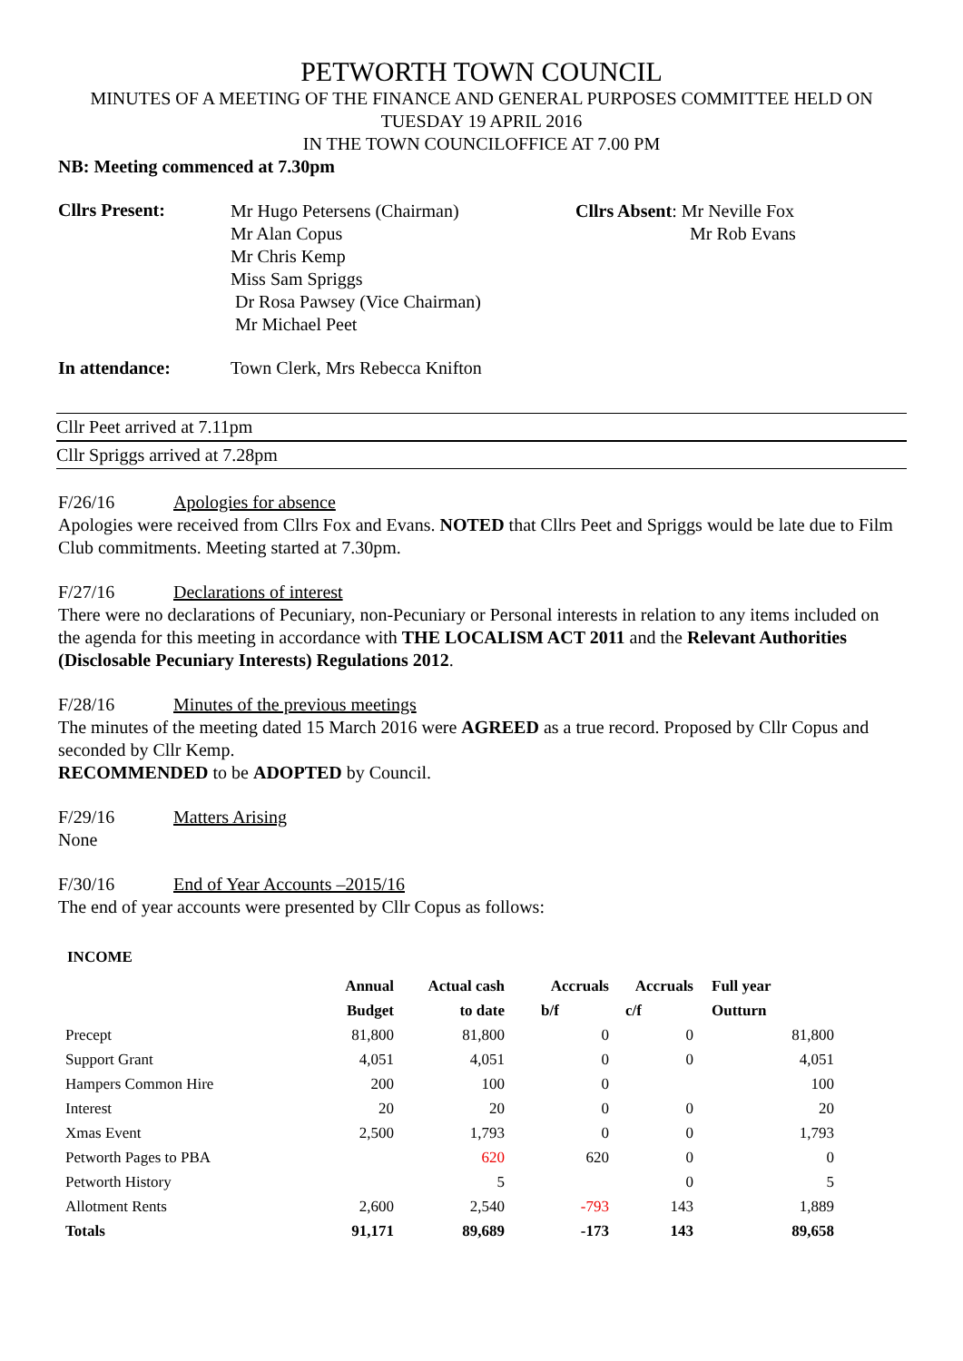PETWORTH TOWN COUNCIL
MINUTES OF A MEETING OF THE FINANCE AND GENERAL PURPOSES COMMITTEE HELD ON
TUESDAY 19 APRIL 2016
IN THE TOWN COUNCILOFFICE AT 7.00 PM
NB: Meeting commenced at 7.30pm
Cllrs Present:
Mr Hugo Petersens (Chairman)
Mr Alan Copus
Mr Chris Kemp
Miss Sam Spriggs
Dr Rosa Pawsey (Vice Chairman)
Mr Michael Peet
Cllrs Absent: Mr Neville Fox
Mr Rob Evans
In attendance: Town Clerk, Mrs Rebecca Knifton
Cllr Peet arrived at 7.11pm
Cllr Spriggs arrived at 7.28pm
F/26/16 Apologies for absence
Apologies were received from Cllrs Fox and Evans. NOTED that Cllrs Peet and Spriggs would be late due to Film Club commitments. Meeting started at 7.30pm.
F/27/16 Declarations of interest
There were no declarations of Pecuniary, non-Pecuniary or Personal interests in relation to any items included on the agenda for this meeting in accordance with THE LOCALISM ACT 2011 and the Relevant Authorities (Disclosable Pecuniary Interests) Regulations 2012.
F/28/16 Minutes of the previous meetings
The minutes of the meeting dated 15 March 2016 were AGREED as a true record. Proposed by Cllr Copus and seconded by Cllr Kemp.
RECOMMENDED to be ADOPTED by Council.
F/29/16 Matters Arising
None
F/30/16 End of Year Accounts –2015/16
The end of year accounts were presented by Cllr Copus as follows:
INCOME
| | Annual | Actual cash | Accruals | Accruals | Full year |
| --- | --- | --- | --- | --- | --- |
| | Budget | to date | b/f | c/f | Outturn |
| Precept | 81,800 | 81,800 | 0 | 0 | 81,800 |
| Support Grant | 4,051 | 4,051 | 0 | 0 | 4,051 |
| Hampers Common Hire | 200 | 100 | 0 | | 100 |
| Interest | 20 | 20 | 0 | 0 | 20 |
| Xmas Event | 2,500 | 1,793 | 0 | 0 | 1,793 |
| Petworth Pages to PBA | | 620 | 620 | 0 | 0 |
| Petworth History | | 5 | | 0 | 5 |
| Allotment Rents | 2,600 | 2,540 | -793 | 143 | 1,889 |
| Totals | 91,171 | 89,689 | -173 | 143 | 89,658 |